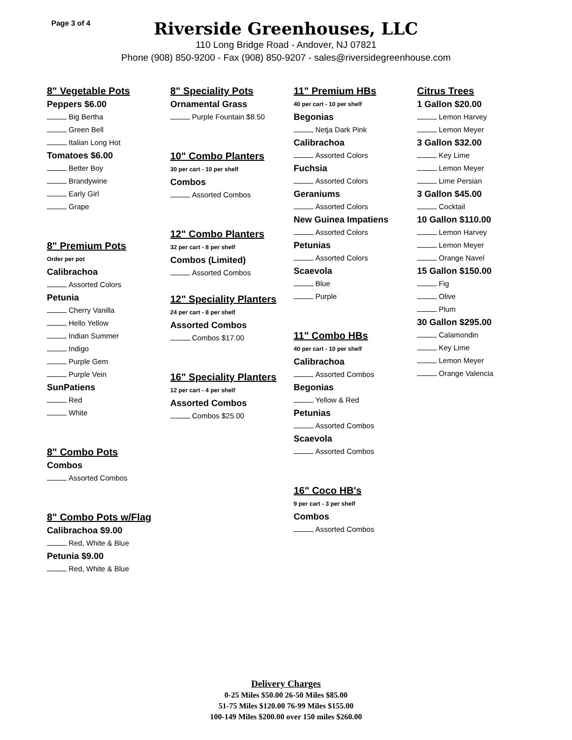Page 3 of 4
Riverside Greenhouses, LLC
110 Long Bridge Road - Andover, NJ 07821
Phone (908) 850-9200 - Fax (908) 850-9207 - sales@riversidegreenhouse.com
8" Vegetable Pots
Peppers $6.00
Big Bertha
Green Bell
Italian Long Hot
Tomatoes $6.00
Better Boy
Brandywine
Early Girl
Grape
8" Premium Pots
Order per pot
Calibrachoa
Assorted Colors
Petunia
Cherry Vanilla
Hello Yellow
Indian Summer
Indigo
Purple Gem
Purple Vein
SunPatiens
Red
White
8" Combo Pots
Combos
Assorted Combos
8" Combo Pots w/Flag
Calibrachoa $9.00
Red, White & Blue
Petunia $9.00
Red, White & Blue
8" Speciality Pots
Ornamental Grass
Purple Fountain $8.50
10" Combo Planters
30 per cart - 10 per shelf
Combos
Assorted Combos
12" Combo Planters
32 per cart - 8 per shelf
Combos (Limited)
Assorted Combos
12" Speciality Planters
24 per cart - 8 per shelf
Assorted Combos
Combos $17.00
16" Speciality Planters
12 per cart - 4 per shelf
Assorted Combos
Combos $25.00
11" Premium HBs
40 per cart - 10 per shelf
Begonias
Netja Dark Pink
Calibrachoa
Assorted Colors
Fuchsia
Assorted Colors
Geraniums
Assorted Colors
New Guinea Impatiens
Assorted Colors
Petunias
Assorted Colors
Scaevola
Blue
Purple
11" Combo HBs
40 per cart - 10 per shelf
Calibrachoa
Assorted Combos
Begonias
Yellow & Red
Petunias
Assorted Combos
Scaevola
Assorted Combos
16" Coco HB's
9 per cart - 3 per shelf
Combos
Assorted Combos
Citrus Trees
1 Gallon $20.00
Lemon Harvey
Lemon Meyer
3 Gallon $32.00
Key Lime
Lemon Meyer
Lime Persian
3 Gallon $45.00
Cocktail
10 Gallon $110.00
Lemon Harvey
Lemon Meyer
Orange Navel
15 Gallon $150.00
Fig
Olive
Plum
30 Gallon $295.00
Calamondin
Key Lime
Lemon Meyer
Orange Valencia
Delivery Charges
0-25 Miles $50.00 26-50 Miles $85.00
51-75 Miles $120.00 76-99 Miles $155.00
100-149 Miles $200.00 over 150 miles $260.00